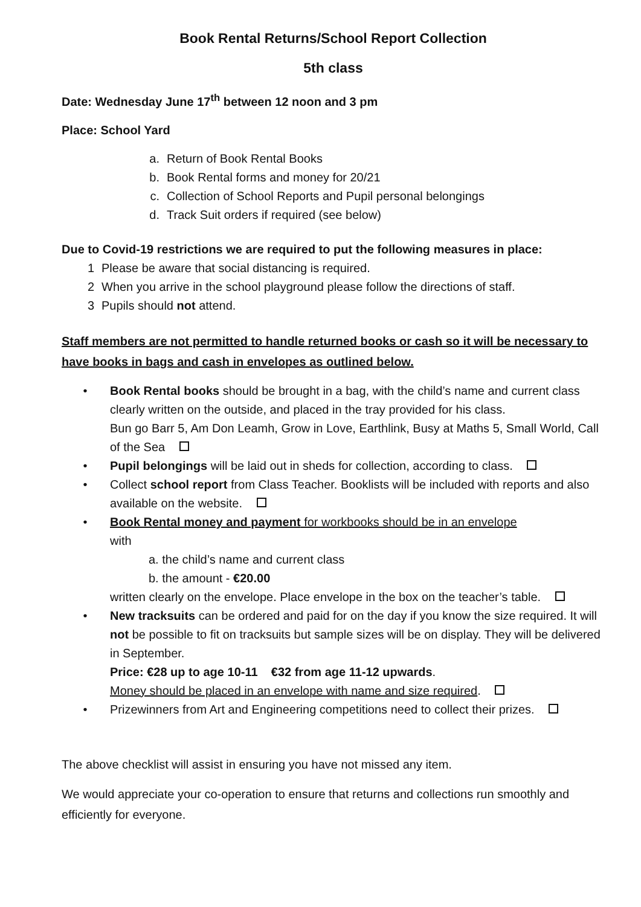Book Rental Returns/School Report Collection
5th class
Date: Wednesday June 17<sup>th</sup> between 12 noon and 3 pm
Place: School Yard
a. Return of Book Rental Books
b. Book Rental forms and money for 20/21
c. Collection of School Reports and Pupil personal belongings
d. Track Suit orders if required (see below)
Due to Covid-19 restrictions we are required to put the following measures in place:
1 Please be aware that social distancing is required.
2 When you arrive in the school playground please follow the directions of staff.
3 Pupils should not attend.
Staff members are not permitted to handle returned books or cash so it will be necessary to have books in bags and cash in envelopes as outlined below.
• Book Rental books should be brought in a bag, with the child’s name and current class clearly written on the outside, and placed in the tray provided for his class.
Bun go Barr 5, Am Don Leamh, Grow in Love, Earthlink, Busy at Maths 5, Small World, Call of the Sea
• Pupil belongings will be laid out in sheds for collection, according to class.
• Collect school report from Class Teacher. Booklists will be included with reports and also available on the website.
• Book Rental money and payment for workbooks should be in an envelope
with
a. the child’s name and current class
b. the amount - €20.00
written clearly on the envelope. Place envelope in the box on the teacher’s table.
• New tracksuits can be ordered and paid for on the day if you know the size required. It will not be possible to fit on tracksuits but sample sizes will be on display. They will be delivered in September.
Price: €28 up to age 10-11 €32 from age 11-12 upwards.
Money should be placed in an envelope with name and size required.
• Prizewinners from Art and Engineering competitions need to collect their prizes.
The above checklist will assist in ensuring you have not missed any item.
We would appreciate your co-operation to ensure that returns and collections run smoothly and efficiently for everyone.